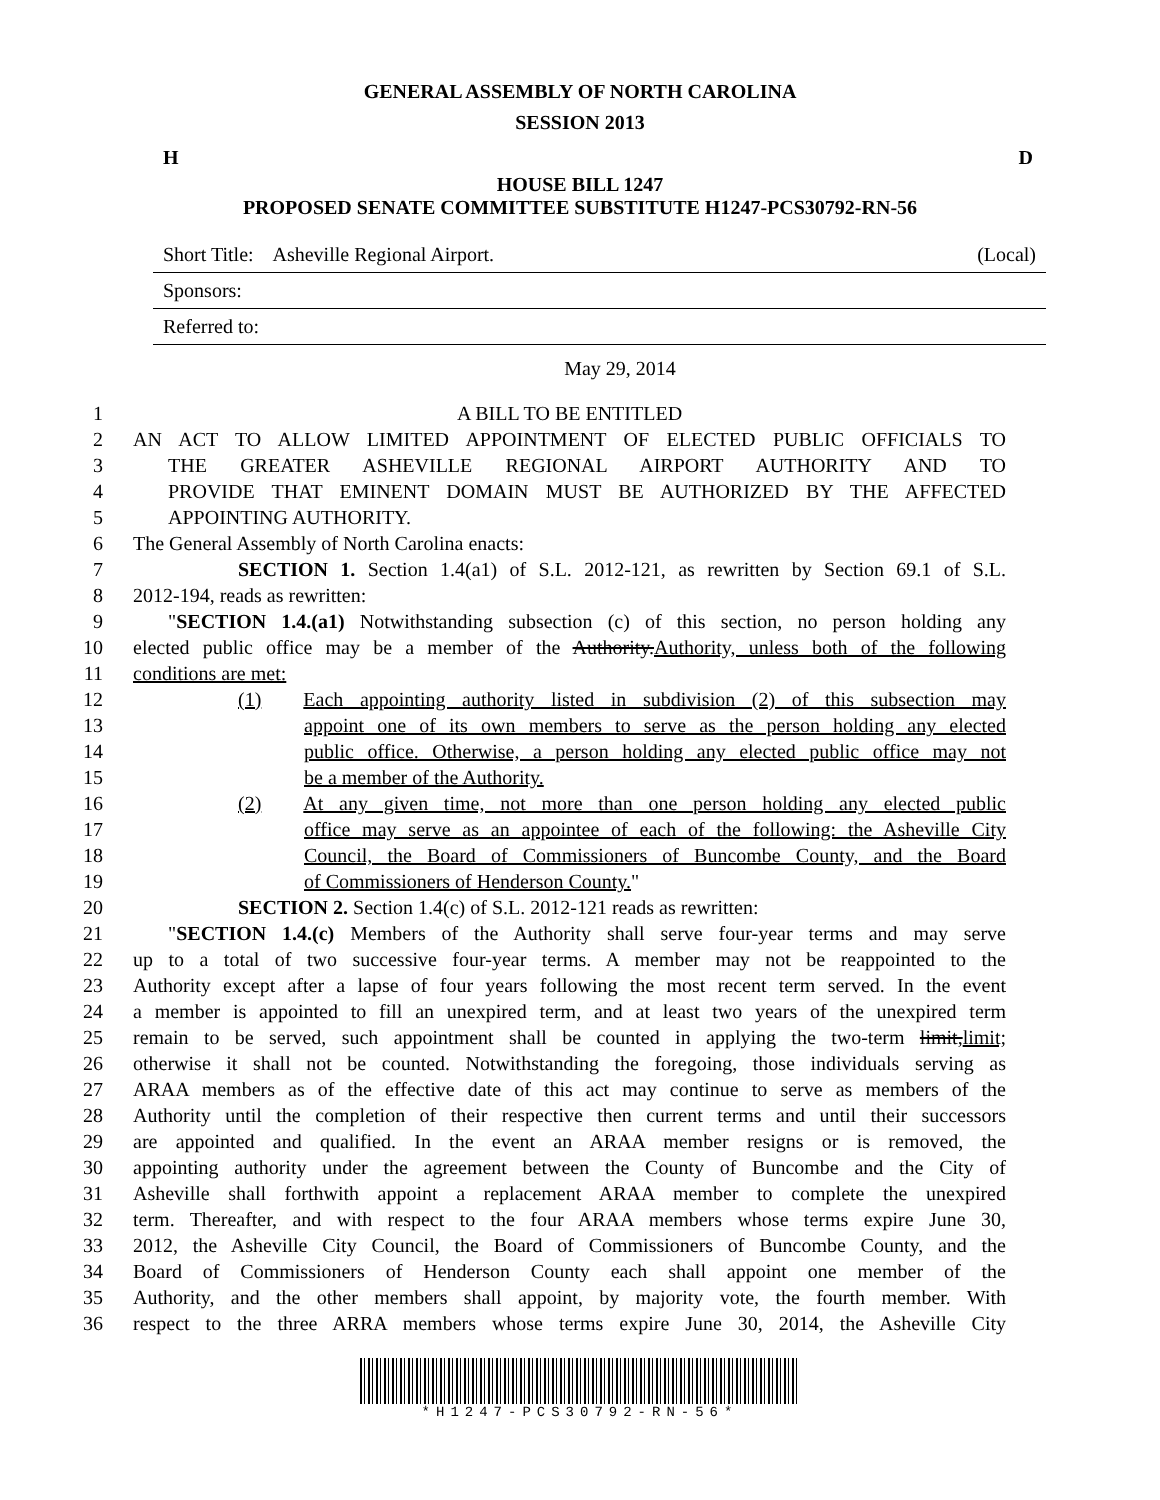GENERAL ASSEMBLY OF NORTH CAROLINA
SESSION 2013
H D
HOUSE BILL 1247
PROPOSED SENATE COMMITTEE SUBSTITUTE H1247-PCS30792-RN-56
Short Title: Asheville Regional Airport. (Local)
Sponsors:
Referred to:
May 29, 2014
1 A BILL TO BE ENTITLED
2 AN ACT TO ALLOW LIMITED APPOINTMENT OF ELECTED PUBLIC OFFICIALS TO
3 THE GREATER ASHEVILLE REGIONAL AIRPORT AUTHORITY AND TO
4 PROVIDE THAT EMINENT DOMAIN MUST BE AUTHORIZED BY THE AFFECTED
5 APPOINTING AUTHORITY.
6 The General Assembly of North Carolina enacts:
7 SECTION 1. Section 1.4(a1) of S.L. 2012-121, as rewritten by Section 69.1 of S.L.
8 2012-194, reads as rewritten:
9 "SECTION 1.4.(a1) Notwithstanding subsection (c) of this section, no person holding any
10 elected public office may be a member of the Authority. Authority, unless both of the following
11 conditions are met:
12 (1) Each appointing authority listed in subdivision (2) of this subsection may
13 appoint one of its own members to serve as the person holding any elected
14 public office. Otherwise, a person holding any elected public office may not
15 be a member of the Authority.
16 (2) At any given time, not more than one person holding any elected public
17 office may serve as an appointee of each of the following: the Asheville City
18 Council, the Board of Commissioners of Buncombe County, and the Board
19 of Commissioners of Henderson County."
20 SECTION 2. Section 1.4(c) of S.L. 2012-121 reads as rewritten:
21 "SECTION 1.4.(c) Members of the Authority shall serve four-year terms and may serve
22 up to a total of two successive four-year terms. A member may not be reappointed to the
23 Authority except after a lapse of four years following the most recent term served. In the event
24 a member is appointed to fill an unexpired term, and at least two years of the unexpired term
25 remain to be served, such appointment shall be counted in applying the two-term limit, limit;
26 otherwise it shall not be counted. Notwithstanding the foregoing, those individuals serving as
27 ARAA members as of the effective date of this act may continue to serve as members of the
28 Authority until the completion of their respective then current terms and until their successors
29 are appointed and qualified. In the event an ARAA member resigns or is removed, the
30 appointing authority under the agreement between the County of Buncombe and the City of
31 Asheville shall forthwith appoint a replacement ARAA member to complete the unexpired
32 term. Thereafter, and with respect to the four ARAA members whose terms expire June 30,
33 2012, the Asheville City Council, the Board of Commissioners of Buncombe County, and the
34 Board of Commissioners of Henderson County each shall appoint one member of the
35 Authority, and the other members shall appoint, by majority vote, the fourth member. With
36 respect to the three ARRA members whose terms expire June 30, 2014, the Asheville City
*H1247-PCS30792-RN-56*